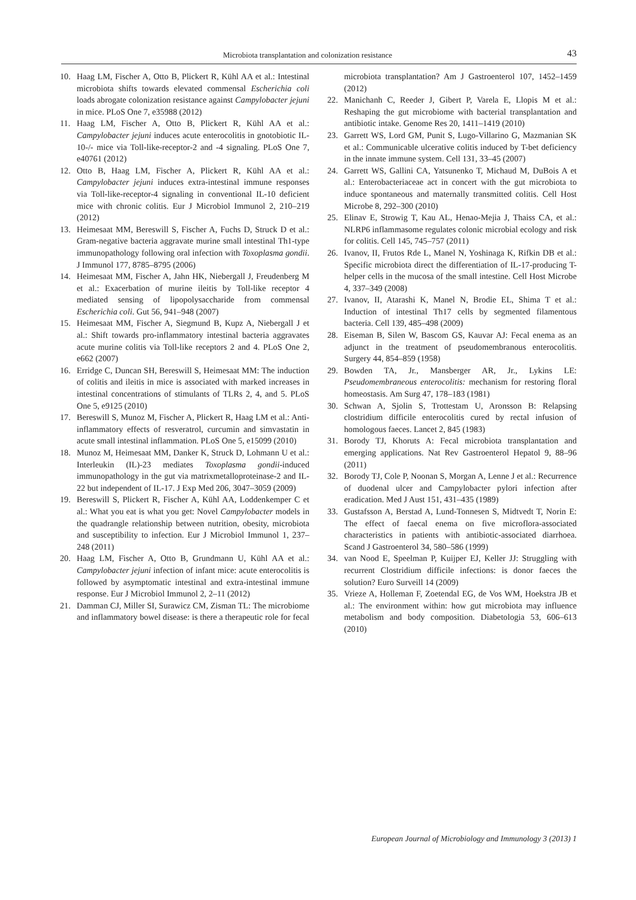Microbiota transplantation and colonization resistance 43
10. Haag LM, Fischer A, Otto B, Plickert R, Kühl AA et al.: Intestinal microbiota shifts towards elevated commensal Escherichia coli loads abrogate colonization resistance against Campylobacter jejuni in mice. PLoS One 7, e35988 (2012)
11. Haag LM, Fischer A, Otto B, Plickert R, Kühl AA et al.: Campylobacter jejuni induces acute enterocolitis in gnotobiotic IL-10-/- mice via Toll-like-receptor-2 and -4 signaling. PLoS One 7, e40761 (2012)
12. Otto B, Haag LM, Fischer A, Plickert R, Kühl AA et al.: Campylobacter jejuni induces extra-intestinal immune responses via Toll-like-receptor-4 signaling in conventional IL-10 deficient mice with chronic colitis. Eur J Microbiol Immunol 2, 210–219 (2012)
13. Heimesaat MM, Bereswill S, Fischer A, Fuchs D, Struck D et al.: Gram-negative bacteria aggravate murine small intestinal Th1-type immunopathology following oral infection with Toxoplasma gondii. J Immunol 177, 8785–8795 (2006)
14. Heimesaat MM, Fischer A, Jahn HK, Niebergall J, Freudenberg M et al.: Exacerbation of murine ileitis by Toll-like receptor 4 mediated sensing of lipopolysaccharide from commensal Escherichia coli. Gut 56, 941–948 (2007)
15. Heimesaat MM, Fischer A, Siegmund B, Kupz A, Niebergall J et al.: Shift towards pro-inflammatory intestinal bacteria aggravates acute murine colitis via Toll-like receptors 2 and 4. PLoS One 2, e662 (2007)
16. Erridge C, Duncan SH, Bereswill S, Heimesaat MM: The induction of colitis and ileitis in mice is associated with marked increases in intestinal concentrations of stimulants of TLRs 2, 4, and 5. PLoS One 5, e9125 (2010)
17. Bereswill S, Munoz M, Fischer A, Plickert R, Haag LM et al.: Anti-inflammatory effects of resveratrol, curcumin and simvastatin in acute small intestinal inflammation. PLoS One 5, e15099 (2010)
18. Munoz M, Heimesaat MM, Danker K, Struck D, Lohmann U et al.: Interleukin (IL)-23 mediates Toxoplasma gondii-induced immunopathology in the gut via matrixmetalloproteinase-2 and IL-22 but independent of IL-17. J Exp Med 206, 3047–3059 (2009)
19. Bereswill S, Plickert R, Fischer A, Kühl AA, Loddenkemper C et al.: What you eat is what you get: Novel Campylobacter models in the quadrangle relationship between nutrition, obesity, microbiota and susceptibility to infection. Eur J Microbiol Immunol 1, 237–248 (2011)
20. Haag LM, Fischer A, Otto B, Grundmann U, Kühl AA et al.: Campylobacter jejuni infection of infant mice: acute enterocolitis is followed by asymptomatic intestinal and extra-intestinal immune response. Eur J Microbiol Immunol 2, 2–11 (2012)
21. Damman CJ, Miller SI, Surawicz CM, Zisman TL: The microbiome and inflammatory bowel disease: is there a therapeutic role for fecal microbiota transplantation? Am J Gastroenterol 107, 1452–1459 (2012)
22. Manichanh C, Reeder J, Gibert P, Varela E, Llopis M et al.: Reshaping the gut microbiome with bacterial transplantation and antibiotic intake. Genome Res 20, 1411–1419 (2010)
23. Garrett WS, Lord GM, Punit S, Lugo-Villarino G, Mazmanian SK et al.: Communicable ulcerative colitis induced by T-bet deficiency in the innate immune system. Cell 131, 33–45 (2007)
24. Garrett WS, Gallini CA, Yatsunenko T, Michaud M, DuBois A et al.: Enterobacteriaceae act in concert with the gut microbiota to induce spontaneous and maternally transmitted colitis. Cell Host Microbe 8, 292–300 (2010)
25. Elinav E, Strowig T, Kau AL, Henao-Mejia J, Thaiss CA, et al.: NLRP6 inflammasome regulates colonic microbial ecology and risk for colitis. Cell 145, 745–757 (2011)
26. Ivanov, II, Frutos Rde L, Manel N, Yoshinaga K, Rifkin DB et al.: Specific microbiota direct the differentiation of IL-17-producing T-helper cells in the mucosa of the small intestine. Cell Host Microbe 4, 337–349 (2008)
27. Ivanov, II, Atarashi K, Manel N, Brodie EL, Shima T et al.: Induction of intestinal Th17 cells by segmented filamentous bacteria. Cell 139, 485–498 (2009)
28. Eiseman B, Silen W, Bascom GS, Kauvar AJ: Fecal enema as an adjunct in the treatment of pseudomembranous enterocolitis. Surgery 44, 854–859 (1958)
29. Bowden TA, Jr., Mansberger AR, Jr., Lykins LE: Pseudomembraneous enterocolitis: mechanism for restoring floral homeostasis. Am Surg 47, 178–183 (1981)
30. Schwan A, Sjolin S, Trottestam U, Aronsson B: Relapsing clostridium difficile enterocolitis cured by rectal infusion of homologous faeces. Lancet 2, 845 (1983)
31. Borody TJ, Khoruts A: Fecal microbiota transplantation and emerging applications. Nat Rev Gastroenterol Hepatol 9, 88–96 (2011)
32. Borody TJ, Cole P, Noonan S, Morgan A, Lenne J et al.: Recurrence of duodenal ulcer and Campylobacter pylori infection after eradication. Med J Aust 151, 431–435 (1989)
33. Gustafsson A, Berstad A, Lund-Tonnesen S, Midtvedt T, Norin E: The effect of faecal enema on five microflora-associated characteristics in patients with antibiotic-associated diarrhoea. Scand J Gastroenterol 34, 580–586 (1999)
34. van Nood E, Speelman P, Kuijper EJ, Keller JJ: Struggling with recurrent Clostridium difficile infections: is donor faeces the solution? Euro Surveill 14 (2009)
35. Vrieze A, Holleman F, Zoetendal EG, de Vos WM, Hoekstra JB et al.: The environment within: how gut microbiota may influence metabolism and body composition. Diabetologia 53, 606–613 (2010)
European Journal of Microbiology and Immunology 3 (2013) 1